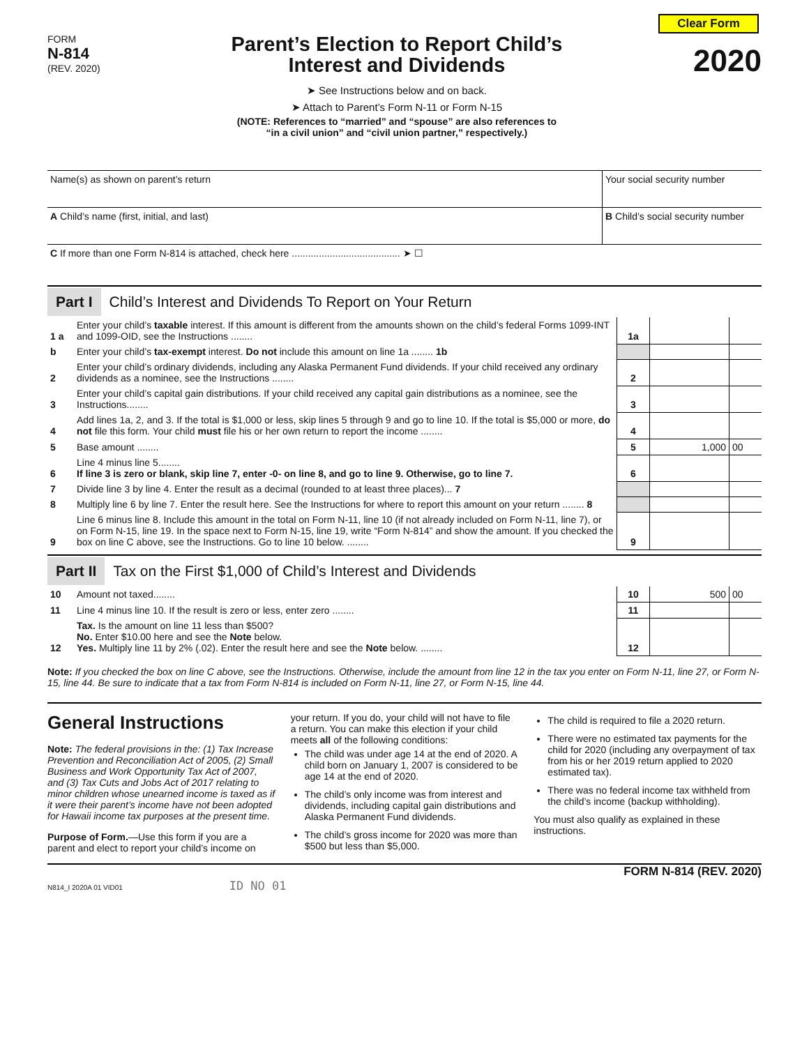Clear Form
FORM
N-814
(REV. 2020)
Parent’s Election to Report Child’s
Interest and Dividends
➤ See Instructions below and on back.
➤ Attach to Parent’s Form N-11 or Form N-15
(NOTE: References to “married” and “spouse” are also references to
“in a civil union” and “civil union partner,” respectively.)
2020
| Name(s) as shown on parent’s return | Your social security number |
| A Child’s name (first, initial, and last) | B Child’s social security number |
| C If more than one Form N-814 is attached, check here ........................................ ➤ ☐ | |
Part I Child’s Interest and Dividends To Report on Your Return
| 1 a | Enter your child’s taxable interest. If this amount is different from the amounts shown on the child’s federal Forms 1099-INT and 1099-OID, see the Instructions ........ | 1a | | |
| b | Enter your child’s tax-exempt interest. Do not include this amount on line 1a ........ 1b | | | |
| 2 | Enter your child’s ordinary dividends, including any Alaska Permanent Fund dividends. If your child received any ordinary dividends as a nominee, see the Instructions ........ | 2 | | |
| 3 | Enter your child’s capital gain distributions. If your child received any capital gain distributions as a nominee, see the Instructions........ | 3 | | |
| 4 | Add lines 1a, 2, and 3. If the total is $1,000 or less, skip lines 5 through 9 and go to line 10. If the total is $5,000 or more, do not file this form. Your child must file his or her own return to report the income ........ | 4 | | |
| 5 | Base amount ........ | 5 | 1,000 | 00 |
| 6 | Line 4 minus line 5........ If line 3 is zero or blank, skip line 7, enter -0- on line 8, and go to line 9. Otherwise, go to line 7. | 6 | | |
| 7 | Divide line 3 by line 4. Enter the result as a decimal (rounded to at least three places)... 7 | | | |
| 8 | Multiply line 6 by line 7. Enter the result here. See the Instructions for where to report this amount on your return ........ 8 | | | |
| 9 | Line 6 minus line 8. Include this amount in the total on Form N-11, line 10 (if not already included on Form N-11, line 7), or on Form N-15, line 19. In the space next to Form N-15, line 19, write “Form N-814” and show the amount. If you checked the box on line C above, see the Instructions. Go to line 10 below. ........ | 9 | | |
Part II Tax on the First $1,000 of Child’s Interest and Dividends
| 10 | Amount not taxed........ | 10 | 500 | 00 |
| 11 | Line 4 minus line 10. If the result is zero or less, enter zero ........ | 11 | | |
| 12 | Tax. Is the amount on line 11 less than $500? No. Enter $10.00 here and see the Note below. Yes. Multiply line 11 by 2% (.02). Enter the result here and see the Note below. ........ | 12 | | |
Note: If you checked the box on line C above, see the Instructions. Otherwise, include the amount from line 12 in the tax you enter on Form N-11, line 27, or Form N-15, line 44. Be sure to indicate that a tax from Form N-814 is included on Form N-11, line 27, or Form N-15, line 44.
General Instructions
Note: The federal provisions in the: (1) Tax Increase Prevention and Reconciliation Act of 2005, (2) Small Business and Work Opportunity Tax Act of 2007, and (3) Tax Cuts and Jobs Act of 2017 relating to minor children whose unearned income is taxed as if it were their parent’s income have not been adopted for Hawaii income tax purposes at the present time.
Purpose of Form.—Use this form if you are a parent and elect to report your child’s income on
your return. If you do, your child will not have to file a return. You can make this election if your child meets all of the following conditions:
The child was under age 14 at the end of 2020. A child born on January 1, 2007 is considered to be age 14 at the end of 2020.
The child’s only income was from interest and dividends, including capital gain distributions and Alaska Permanent Fund dividends.
The child’s gross income for 2020 was more than $500 but less than $5,000.
The child is required to file a 2020 return.
There were no estimated tax payments for the child for 2020 (including any overpayment of tax from his or her 2019 return applied to 2020 estimated tax).
There was no federal income tax withheld from the child’s income (backup withholding).
You must also qualify as explained in these instructions.
FORM N-814 (REV. 2020)
N814_I 2020A 01 VID01 ID NO 01